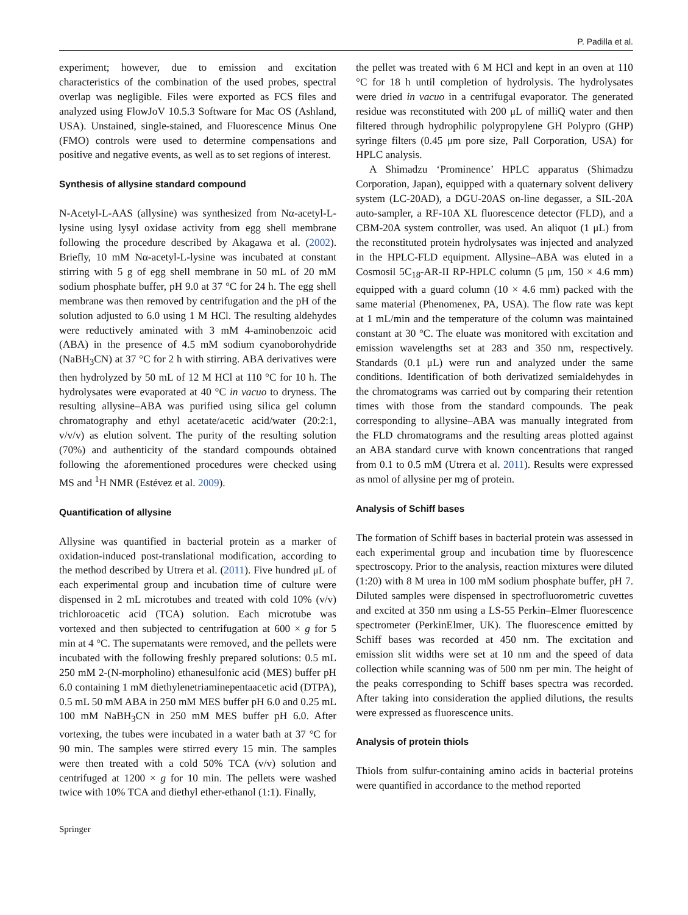P. Padilla et al.
experiment; however, due to emission and excitation characteristics of the combination of the used probes, spectral overlap was negligible. Files were exported as FCS files and analyzed using FlowJoV 10.5.3 Software for Mac OS (Ashland, USA). Unstained, single-stained, and Fluorescence Minus One (FMO) controls were used to determine compensations and positive and negative events, as well as to set regions of interest.
Synthesis of allysine standard compound
N-Acetyl-L-AAS (allysine) was synthesized from Nα-acetyl-L-lysine using lysyl oxidase activity from egg shell membrane following the procedure described by Akagawa et al. (2002). Briefly, 10 mM Nα-acetyl-L-lysine was incubated at constant stirring with 5 g of egg shell membrane in 50 mL of 20 mM sodium phosphate buffer, pH 9.0 at 37 °C for 24 h. The egg shell membrane was then removed by centrifugation and the pH of the solution adjusted to 6.0 using 1 M HCl. The resulting aldehydes were reductively aminated with 3 mM 4-aminobenzoic acid (ABA) in the presence of 4.5 mM sodium cyanoborohydride (NaBH<sub>3</sub>CN) at 37 °C for 2 h with stirring. ABA derivatives were then hydrolyzed by 50 mL of 12 M HCl at 110 °C for 10 h. The hydrolysates were evaporated at 40 °C in vacuo to dryness. The resulting allysine–ABA was purified using silica gel column chromatography and ethyl acetate/acetic acid/water (20:2:1, v/v/v) as elution solvent. The purity of the resulting solution (70%) and authenticity of the standard compounds obtained following the aforementioned procedures were checked using MS and <sup>1</sup>H NMR (Estévez et al. 2009).
Quantification of allysine
Allysine was quantified in bacterial protein as a marker of oxidation-induced post-translational modification, according to the method described by Utrera et al. (2011). Five hundred μL of each experimental group and incubation time of culture were dispensed in 2 mL microtubes and treated with cold 10% (v/v) trichloroacetic acid (TCA) solution. Each microtube was vortexed and then subjected to centrifugation at 600 × g for 5 min at 4 °C. The supernatants were removed, and the pellets were incubated with the following freshly prepared solutions: 0.5 mL 250 mM 2-(N-morpholino) ethanesulfonic acid (MES) buffer pH 6.0 containing 1 mM diethylenetriaminepentaacetic acid (DTPA), 0.5 mL 50 mM ABA in 250 mM MES buffer pH 6.0 and 0.25 mL 100 mM NaBH<sub>3</sub>CN in 250 mM MES buffer pH 6.0. After vortexing, the tubes were incubated in a water bath at 37 °C for 90 min. The samples were stirred every 15 min. The samples were then treated with a cold 50% TCA (v/v) solution and centrifuged at 1200 × g for 10 min. The pellets were washed twice with 10% TCA and diethyl ether-ethanol (1:1). Finally,
the pellet was treated with 6 M HCl and kept in an oven at 110 °C for 18 h until completion of hydrolysis. The hydrolysates were dried in vacuo in a centrifugal evaporator. The generated residue was reconstituted with 200 μL of milliQ water and then filtered through hydrophilic polypropylene GH Polypro (GHP) syringe filters (0.45 μm pore size, Pall Corporation, USA) for HPLC analysis.
A Shimadzu ‘Prominence’ HPLC apparatus (Shimadzu Corporation, Japan), equipped with a quaternary solvent delivery system (LC-20AD), a DGU-20AS on-line degasser, a SIL-20A auto-sampler, a RF-10A XL fluorescence detector (FLD), and a CBM-20A system controller, was used. An aliquot (1 μL) from the reconstituted protein hydrolysates was injected and analyzed in the HPLC-FLD equipment. Allysine–ABA was eluted in a Cosmosil 5C<sub>18</sub>-AR-II RP-HPLC column (5 μm, 150 × 4.6 mm) equipped with a guard column (10 × 4.6 mm) packed with the same material (Phenomenex, PA, USA). The flow rate was kept at 1 mL/min and the temperature of the column was maintained constant at 30 °C. The eluate was monitored with excitation and emission wavelengths set at 283 and 350 nm, respectively. Standards (0.1 μL) were run and analyzed under the same conditions. Identification of both derivatized semialdehydes in the chromatograms was carried out by comparing their retention times with those from the standard compounds. The peak corresponding to allysine–ABA was manually integrated from the FLD chromatograms and the resulting areas plotted against an ABA standard curve with known concentrations that ranged from 0.1 to 0.5 mM (Utrera et al. 2011). Results were expressed as nmol of allysine per mg of protein.
Analysis of Schiff bases
The formation of Schiff bases in bacterial protein was assessed in each experimental group and incubation time by fluorescence spectroscopy. Prior to the analysis, reaction mixtures were diluted (1:20) with 8 M urea in 100 mM sodium phosphate buffer, pH 7. Diluted samples were dispensed in spectrofluorometric cuvettes and excited at 350 nm using a LS-55 Perkin–Elmer fluorescence spectrometer (PerkinElmer, UK). The fluorescence emitted by Schiff bases was recorded at 450 nm. The excitation and emission slit widths were set at 10 nm and the speed of data collection while scanning was of 500 nm per min. The height of the peaks corresponding to Schiff bases spectra was recorded. After taking into consideration the applied dilutions, the results were expressed as fluorescence units.
Analysis of protein thiols
Thiols from sulfur-containing amino acids in bacterial proteins were quantified in accordance to the method reported
Springer